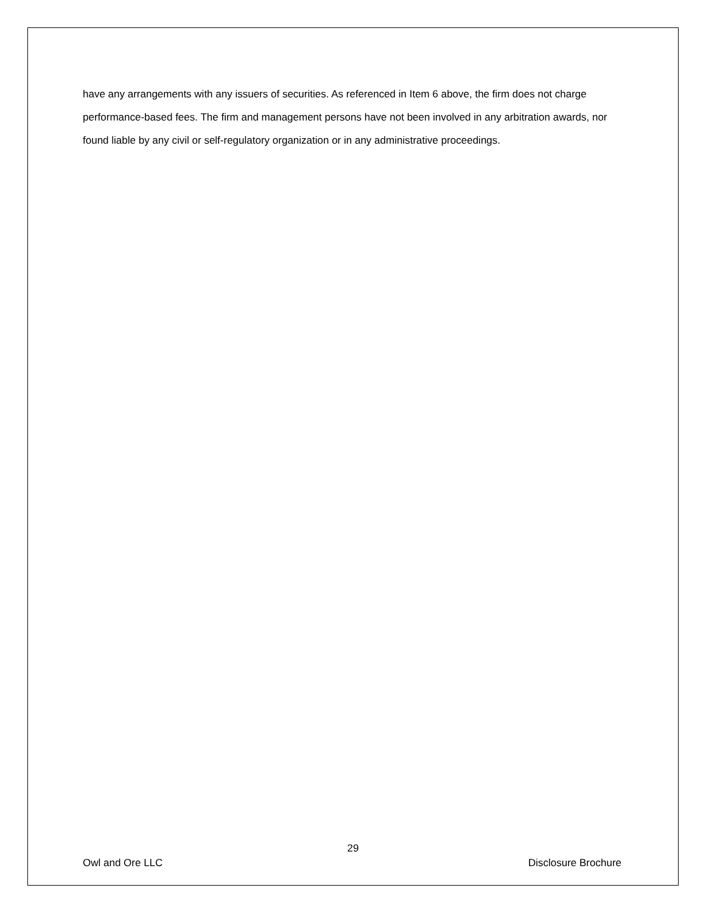have any arrangements with any issuers of securities. As referenced in Item 6 above, the firm does not charge performance-based fees. The firm and management persons have not been involved in any arbitration awards, nor found liable by any civil or self-regulatory organization or in any administrative proceedings.
29
Owl and Ore LLC Disclosure Brochure